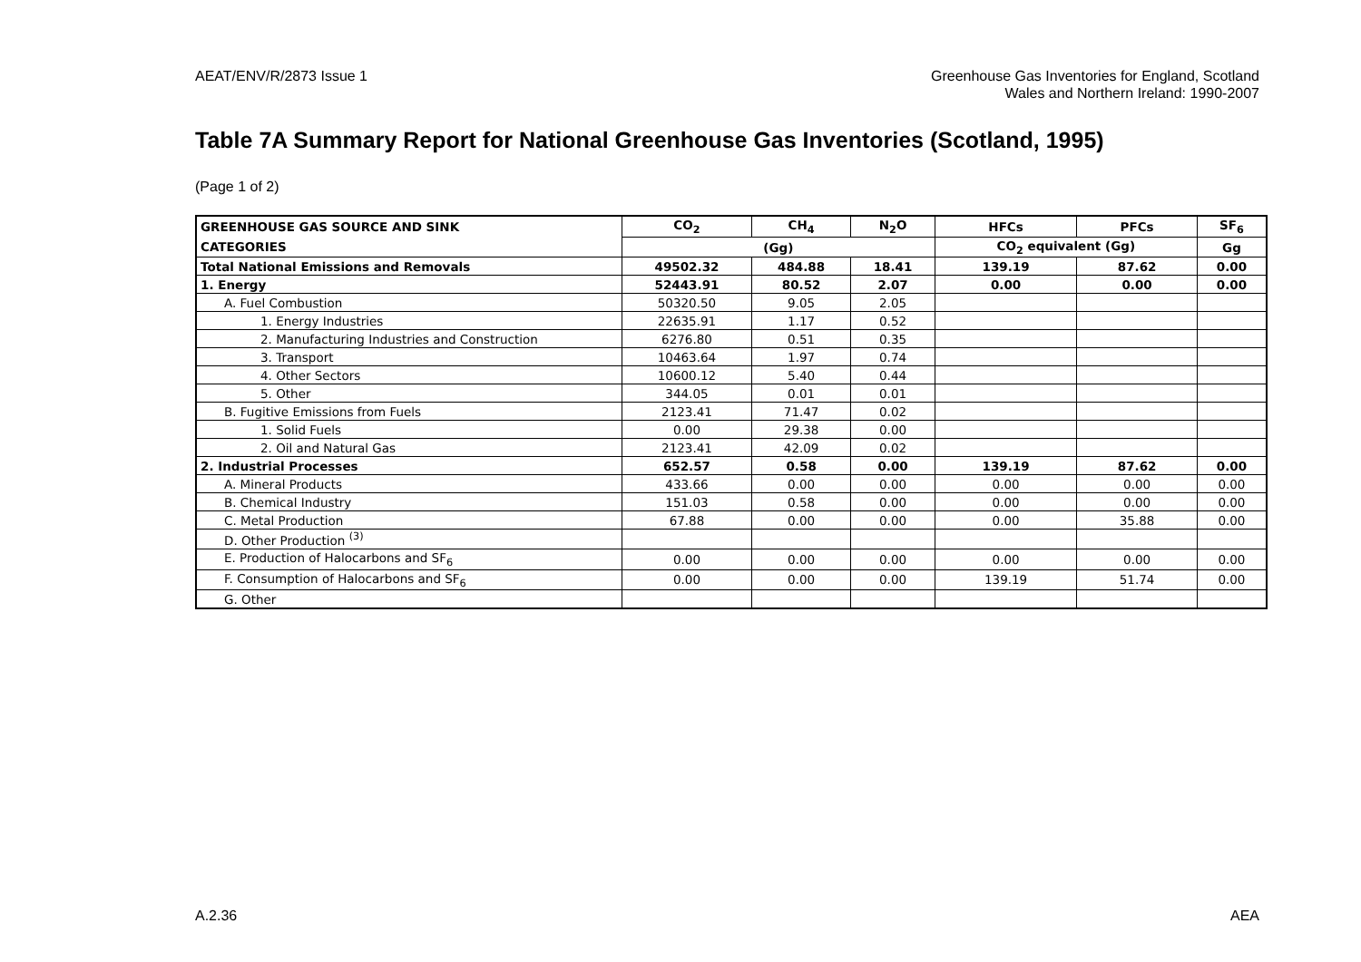AEAT/ENV/R/2873 Issue 1 Greenhouse Gas Inventories for England, Scotland
Wales and Northern Ireland: 1990-2007
Table 7A Summary Report for National Greenhouse Gas Inventories (Scotland, 1995)
(Page 1 of 2)
| GREENHOUSE GAS SOURCE AND SINK | CO<sub>2</sub> | CH<sub>4</sub> | N<sub>2</sub>O | HFCs | PFCs | SF<sub>6</sub> |
| --- | --- | --- | --- | --- | --- | --- |
| CATEGORIES | (Gg) | | | CO<sub>2</sub> equivalent (Gg) | | Gg |
| Total National Emissions and Removals | 49502.32 | 484.88 | 18.41 | 139.19 | 87.62 | 0.00 |
| 1. Energy | 52443.91 | 80.52 | 2.07 | 0.00 | 0.00 | 0.00 |
| A. Fuel Combustion | 50320.50 | 9.05 | 2.05 | | | |
| 1. Energy Industries | 22635.91 | 1.17 | 0.52 | | | |
| 2. Manufacturing Industries and Construction | 6276.80 | 0.51 | 0.35 | | | |
| 3. Transport | 10463.64 | 1.97 | 0.74 | | | |
| 4. Other Sectors | 10600.12 | 5.40 | 0.44 | | | |
| 5. Other | 344.05 | 0.01 | 0.01 | | | |
| B. Fugitive Emissions from Fuels | 2123.41 | 71.47 | 0.02 | | | |
| 1. Solid Fuels | 0.00 | 29.38 | 0.00 | | | |
| 2. Oil and Natural Gas | 2123.41 | 42.09 | 0.02 | | | |
| 2. Industrial Processes | 652.57 | 0.58 | 0.00 | 139.19 | 87.62 | 0.00 |
| A. Mineral Products | 433.66 | 0.00 | 0.00 | 0.00 | 0.00 | 0.00 |
| B. Chemical Industry | 151.03 | 0.58 | 0.00 | 0.00 | 0.00 | 0.00 |
| C. Metal Production | 67.88 | 0.00 | 0.00 | 0.00 | 35.88 | 0.00 |
| D. Other Production <sup>(3)</sup> | | | | | | |
| E. Production of Halocarbons and SF<sub>6</sub> | 0.00 | 0.00 | 0.00 | 0.00 | 0.00 | 0.00 |
| F. Consumption of Halocarbons and SF<sub>6</sub> | 0.00 | 0.00 | 0.00 | 139.19 | 51.74 | 0.00 |
| G. Other | | | | | | |
A.2.36 AEA